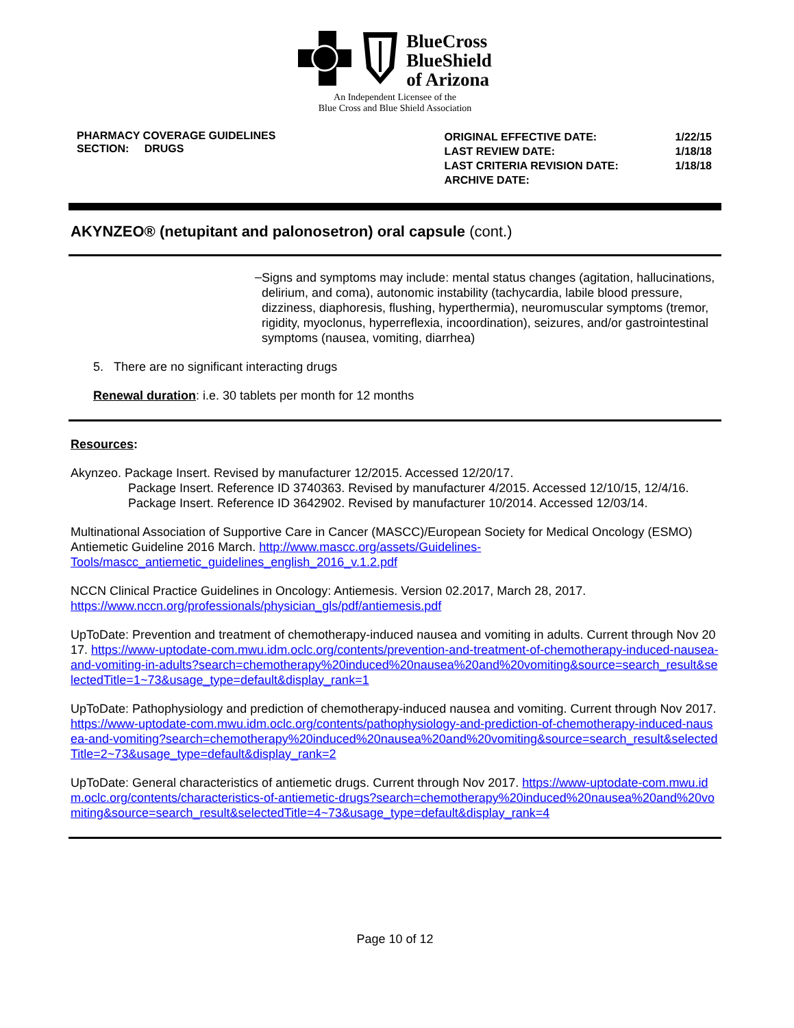BlueCross
BlueShield
of Arizona
An Independent Licensee of the
Blue Cross and Blue Shield Association
PHARMACY COVERAGE GUIDELINES
SECTION: DRUGS
| ORIGINAL EFFECTIVE DATE: | 1/22/15 |
| LAST REVIEW DATE: | 1/18/18 |
| LAST CRITERIA REVISION DATE: | 1/18/18 |
| ARCHIVE DATE: | |
AKYNZEO® (netupitant and palonosetron) oral capsule (cont.)
–
Signs and symptoms may include: mental status changes (agitation, hallucinations, delirium, and coma), autonomic instability (tachycardia, labile blood pressure, dizziness, diaphoresis, flushing, hyperthermia), neuromuscular symptoms (tremor, rigidity, myoclonus, hyperreflexia, incoordination), seizures, and/or gastrointestinal symptoms (nausea, vomiting, diarrhea)
5. There are no significant interacting drugs
Renewal duration: i.e. 30 tablets per month for 12 months
Resources:
Akynzeo. Package Insert. Revised by manufacturer 12/2015. Accessed 12/20/17.
Package Insert. Reference ID 3740363. Revised by manufacturer 4/2015. Accessed 12/10/15, 12/4/16.
Package Insert. Reference ID 3642902. Revised by manufacturer 10/2014. Accessed 12/03/14.
Multinational Association of Supportive Care in Cancer (MASCC)/European Society for Medical Oncology (ESMO) Antiemetic Guideline 2016 March. http://www.mascc.org/assets/Guidelines-Tools/mascc_antiemetic_guidelines_english_2016_v.1.2.pdf
NCCN Clinical Practice Guidelines in Oncology: Antiemesis. Version 02.2017, March 28, 2017. https://www.nccn.org/professionals/physician_gls/pdf/antiemesis.pdf
UpToDate: Prevention and treatment of chemotherapy-induced nausea and vomiting in adults. Current through Nov 2017. https://www-uptodate-com.mwu.idm.oclc.org/contents/prevention-and-treatment-of-chemotherapy-induced-nausea-and-vomiting-in-adults?search=chemotherapy%20induced%20nausea%20and%20vomiting&source=search_result&selectedTitle=1~73&usage_type=default&display_rank=1
UpToDate: Pathophysiology and prediction of chemotherapy-induced nausea and vomiting. Current through Nov 2017. https://www-uptodate-com.mwu.idm.oclc.org/contents/pathophysiology-and-prediction-of-chemotherapy-induced-nausea-and-vomiting?search=chemotherapy%20induced%20nausea%20and%20vomiting&source=search_result&selectedTitle=2~73&usage_type=default&display_rank=2
UpToDate: General characteristics of antiemetic drugs. Current through Nov 2017. https://www-uptodate-com.mwu.idm.oclc.org/contents/characteristics-of-antiemetic-drugs?search=chemotherapy%20induced%20nausea%20and%20vomiting&source=search_result&selectedTitle=4~73&usage_type=default&display_rank=4
Page 10 of 12